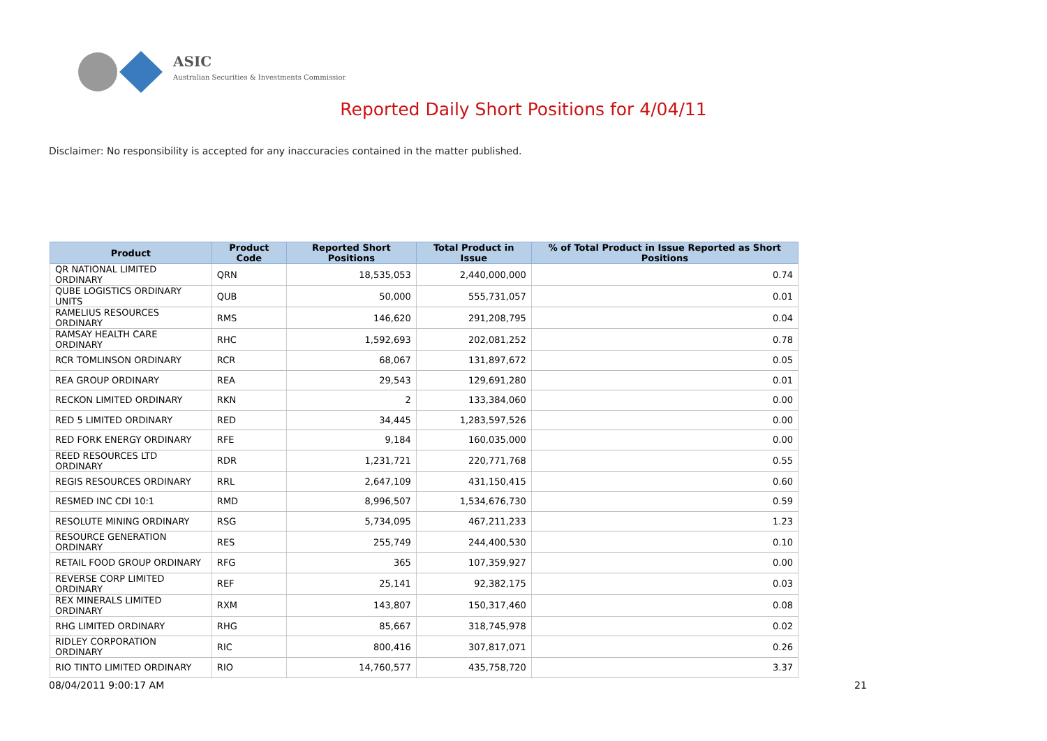ASIC
Australian Securities & Investments Commission
Reported Daily Short Positions for 4/04/11
Disclaimer: No responsibility is accepted for any inaccuracies contained in the matter published.
| Product | Product Code | Reported Short Positions | Total Product in Issue | % of Total Product in Issue Reported as Short Positions |
| --- | --- | --- | --- | --- |
| QR NATIONAL LIMITED ORDINARY | QRN | 18,535,053 | 2,440,000,000 | 0.74 |
| QUBE LOGISTICS ORDINARY UNITS | QUB | 50,000 | 555,731,057 | 0.01 |
| RAMELIUS RESOURCES ORDINARY | RMS | 146,620 | 291,208,795 | 0.04 |
| RAMSAY HEALTH CARE ORDINARY | RHC | 1,592,693 | 202,081,252 | 0.78 |
| RCR TOMLINSON ORDINARY | RCR | 68,067 | 131,897,672 | 0.05 |
| REA GROUP ORDINARY | REA | 29,543 | 129,691,280 | 0.01 |
| RECKON LIMITED ORDINARY | RKN | 2 | 133,384,060 | 0.00 |
| RED 5 LIMITED ORDINARY | RED | 34,445 | 1,283,597,526 | 0.00 |
| RED FORK ENERGY ORDINARY | RFE | 9,184 | 160,035,000 | 0.00 |
| REED RESOURCES LTD ORDINARY | RDR | 1,231,721 | 220,771,768 | 0.55 |
| REGIS RESOURCES ORDINARY | RRL | 2,647,109 | 431,150,415 | 0.60 |
| RESMED INC CDI 10:1 | RMD | 8,996,507 | 1,534,676,730 | 0.59 |
| RESOLUTE MINING ORDINARY | RSG | 5,734,095 | 467,211,233 | 1.23 |
| RESOURCE GENERATION ORDINARY | RES | 255,749 | 244,400,530 | 0.10 |
| RETAIL FOOD GROUP ORDINARY | RFG | 365 | 107,359,927 | 0.00 |
| REVERSE CORP LIMITED ORDINARY | REF | 25,141 | 92,382,175 | 0.03 |
| REX MINERALS LIMITED ORDINARY | RXM | 143,807 | 150,317,460 | 0.08 |
| RHG LIMITED ORDINARY | RHG | 85,667 | 318,745,978 | 0.02 |
| RIDLEY CORPORATION ORDINARY | RIC | 800,416 | 307,817,071 | 0.26 |
| RIO TINTO LIMITED ORDINARY | RIO | 14,760,577 | 435,758,720 | 3.37 |
08/04/2011 9:00:17 AM 21